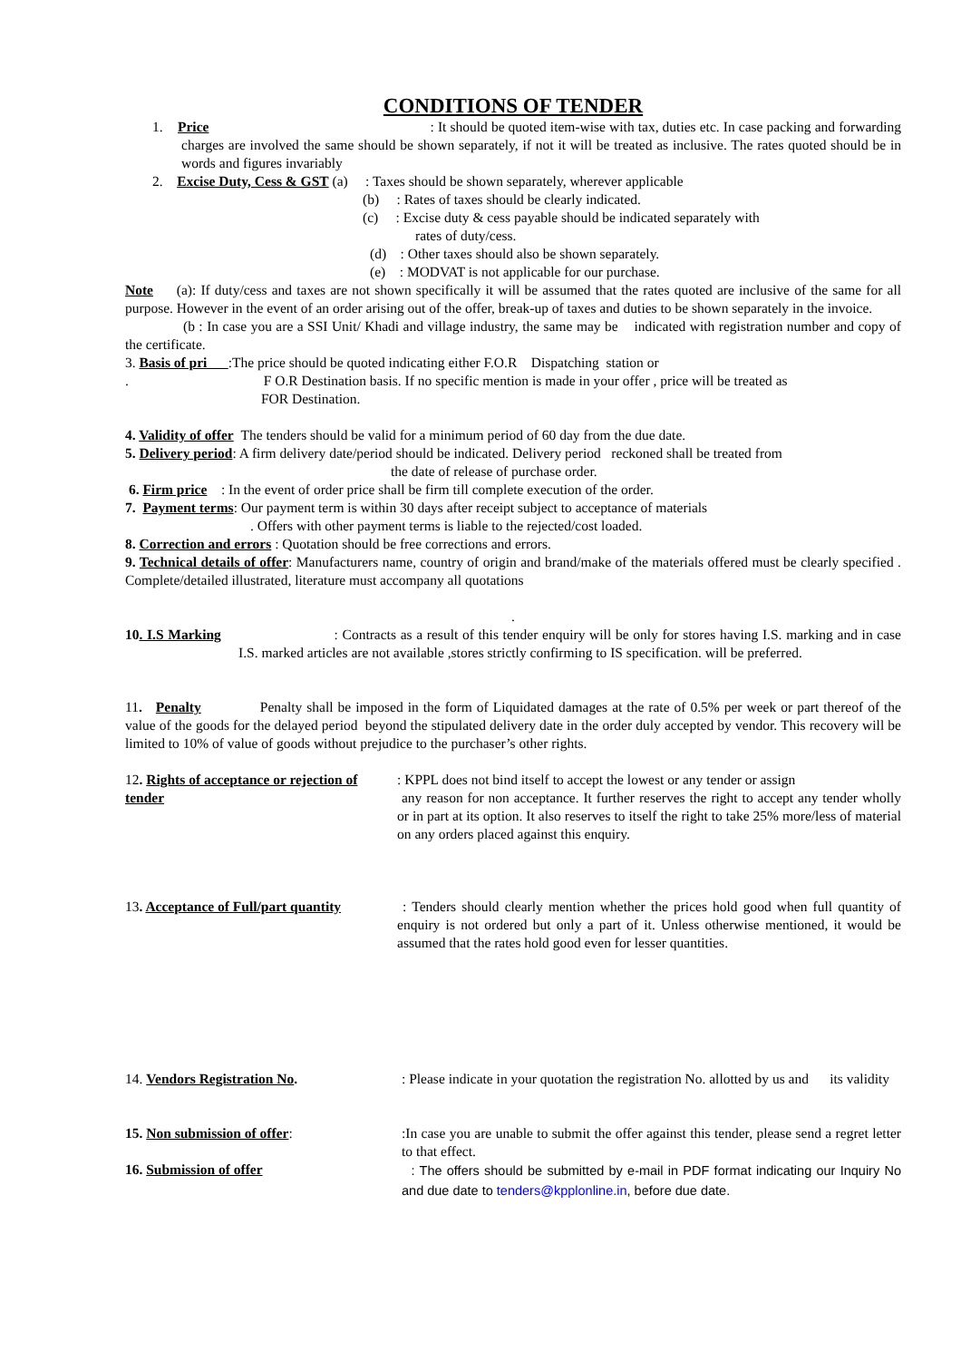CONDITIONS OF TENDER
1. Price : It should be quoted item-wise with tax, duties etc. In case packing and forwarding charges are involved the same should be shown separately, if not it will be treated as inclusive. The rates quoted should be in words and figures invariably
2. Excise Duty, Cess & GST (a) : Taxes should be shown separately, wherever applicable
(b) : Rates of taxes should be clearly indicated.
(c) : Excise duty & cess payable should be indicated separately with
rates of duty/cess.
(d) : Other taxes should also be shown separately.
(e) : MODVAT is not applicable for our purchase.
Note (a): If duty/cess and taxes are not shown specifically it will be assumed that the rates quoted are inclusive of the same for all purpose. However in the event of an order arising out of the offer, break-up of taxes and duties to be shown separately in the invoice.
(b : In case you are a SSI Unit/ Khadi and village industry, the same may be indicated with registration number and copy of the certificate.
3. Basis of pri :The price should be quoted indicating either F.O.R Dispatching station or
. F O.R Destination basis. If no specific mention is made in your offer , price will be treated as
FOR Destination.
4. Validity of offer The tenders should be valid for a minimum period of 60 day from the due date.
5. Delivery period: A firm delivery date/period should be indicated. Delivery period reckoned shall be treated from
the date of release of purchase order.
6. Firm price : In the event of order price shall be firm till complete execution of the order.
7. Payment terms: Our payment term is within 30 days after receipt subject to acceptance of materials
. Offers with other payment terms is liable to the rejected/cost loaded.
8. Correction and errors : Quotation should be free corrections and errors.
9. Technical details of offer: Manufacturers name, country of origin and brand/make of the materials offered must be clearly specified . Complete/detailed illustrated, literature must accompany all quotations
.
10. I.S Marking : Contracts as a result of this tender enquiry will be only for stores having I.S. marking and in case I.S. marked articles are not available ,stores strictly confirming to IS specification. will be preferred.
11. Penalty Penalty shall be imposed in the form of Liquidated damages at the rate of 0.5% per week or part thereof of the value of the goods for the delayed period beyond the stipulated delivery date in the order duly accepted by vendor. This recovery will be limited to 10% of value of goods without prejudice to the purchaser’s other rights.
12. Rights of acceptance or rejection of tender
: KPPL does not bind itself to accept the lowest or any tender or assign
any reason for non acceptance. It further reserves the right to accept any tender wholly or in part at its option. It also reserves to itself the right to take 25% more/less of material on any orders placed against this enquiry.
13. Acceptance of Full/part quantity
: Tenders should clearly mention whether the prices hold good when full quantity of enquiry is not ordered but only a part of it. Unless otherwise mentioned, it would be assumed that the rates hold good even for lesser quantities.
14. Vendors Registration No. : Please indicate in your quotation the registration No. allotted by us and its validity
15. Non submission of offer: :In case you are unable to submit the offer against this tender, please send a regret letter to that effect.
16. Submission of offer
: The offers should be submitted by e-mail in PDF format indicating our Inquiry No and due date to tenders@kpplonline.in, before due date.